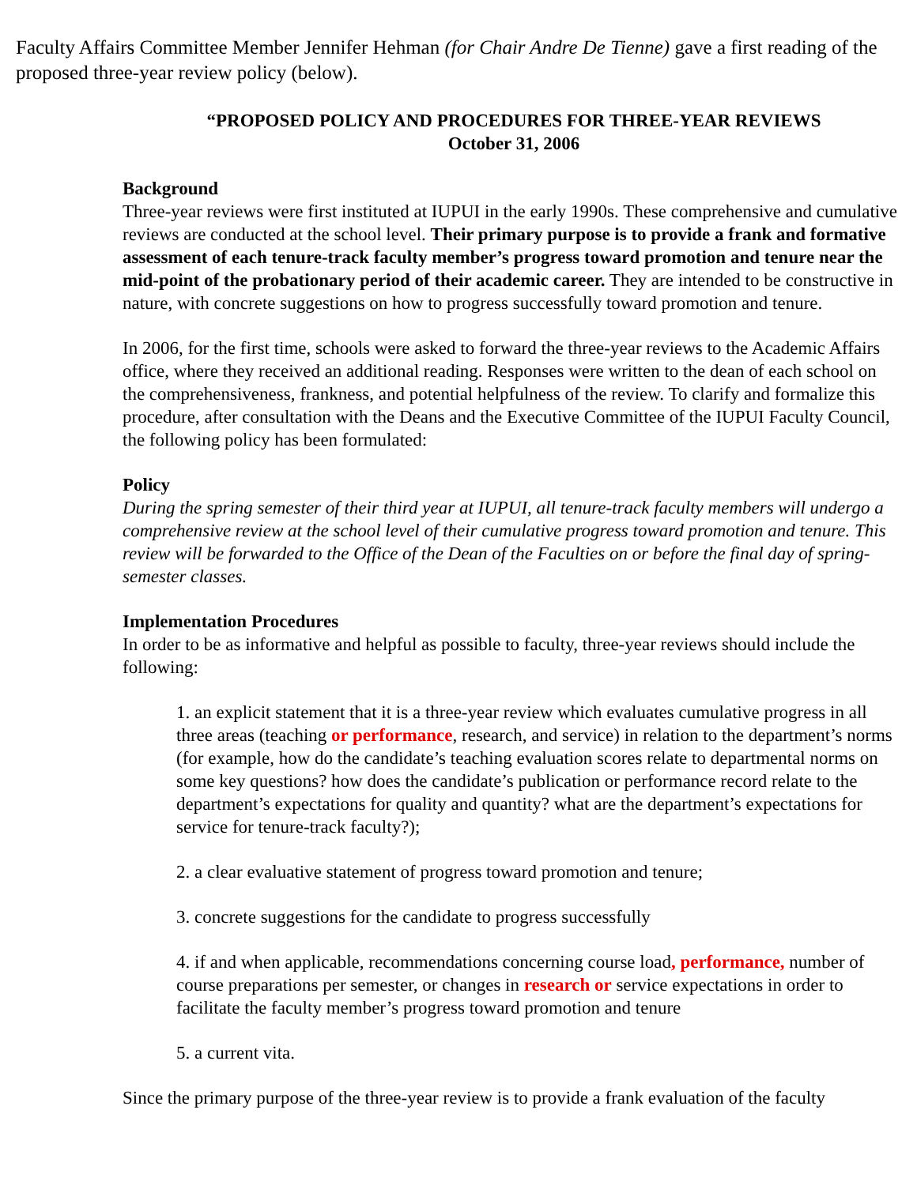Faculty Affairs Committee Member Jennifer Hehman (for Chair Andre De Tienne) gave a first reading of the proposed three-year review policy (below).
“PROPOSED POLICY AND PROCEDURES FOR THREE-YEAR REVIEWS
October 31, 2006
Background
Three-year reviews were first instituted at IUPUI in the early 1990s. These comprehensive and cumulative reviews are conducted at the school level. Their primary purpose is to provide a frank and formative assessment of each tenure-track faculty member’s progress toward promotion and tenure near the mid-point of the probationary period of their academic career. They are intended to be constructive in nature, with concrete suggestions on how to progress successfully toward promotion and tenure.
In 2006, for the first time, schools were asked to forward the three-year reviews to the Academic Affairs office, where they received an additional reading. Responses were written to the dean of each school on the comprehensiveness, frankness, and potential helpfulness of the review. To clarify and formalize this procedure, after consultation with the Deans and the Executive Committee of the IUPUI Faculty Council, the following policy has been formulated:
Policy
During the spring semester of their third year at IUPUI, all tenure-track faculty members will undergo a comprehensive review at the school level of their cumulative progress toward promotion and tenure. This review will be forwarded to the Office of the Dean of the Faculties on or before the final day of spring-semester classes.
Implementation Procedures
In order to be as informative and helpful as possible to faculty, three-year reviews should include the following:
1. an explicit statement that it is a three-year review which evaluates cumulative progress in all three areas (teaching or performance, research, and service) in relation to the department’s norms (for example, how do the candidate’s teaching evaluation scores relate to departmental norms on some key questions? how does the candidate’s publication or performance record relate to the department’s expectations for quality and quantity? what are the department’s expectations for service for tenure-track faculty?);
2. a clear evaluative statement of progress toward promotion and tenure;
3. concrete suggestions for the candidate to progress successfully
4. if and when applicable, recommendations concerning course load, performance, number of course preparations per semester, or changes in research or service expectations in order to facilitate the faculty member’s progress toward promotion and tenure
5. a current vita.
Since the primary purpose of the three-year review is to provide a frank evaluation of the faculty